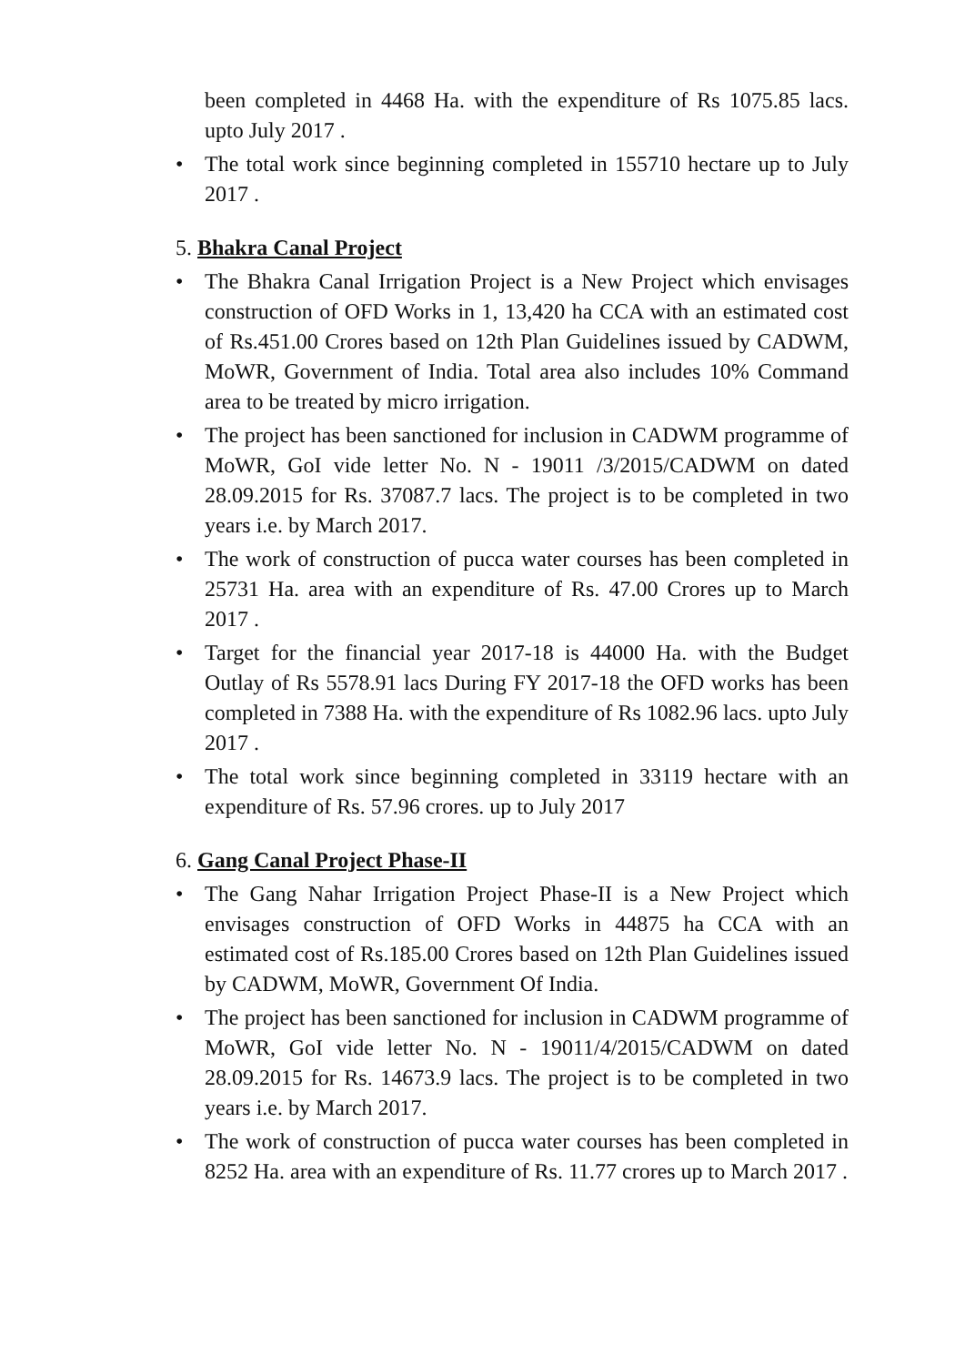been completed in 4468 Ha. with the expenditure of Rs 1075.85 lacs. upto July 2017 .
• The total work since beginning completed in 155710 hectare up to July 2017 .
5. Bhakra Canal Project
• The Bhakra Canal Irrigation Project is a New Project which envisages construction of OFD Works in 1, 13,420 ha CCA with an estimated cost of Rs.451.00 Crores based on 12th Plan Guidelines issued by CADWM, MoWR, Government of India. Total area also includes 10% Command area to be treated by micro irrigation.
• The project has been sanctioned for inclusion in CADWM programme of MoWR, GoI vide letter No. N - 19011 /3/2015/CADWM on dated 28.09.2015 for Rs. 37087.7 lacs. The project is to be completed in two years i.e. by March 2017.
• The work of construction of pucca water courses has been completed in 25731 Ha. area with an expenditure of Rs. 47.00 Crores up to March 2017 .
• Target for the financial year 2017-18 is 44000 Ha. with the Budget Outlay of Rs 5578.91 lacs During FY 2017-18 the OFD works has been completed in 7388 Ha. with the expenditure of Rs 1082.96 lacs. upto July 2017 .
• The total work since beginning completed in 33119 hectare with an expenditure of Rs. 57.96 crores. up to July 2017
6. Gang Canal Project Phase-II
• The Gang Nahar Irrigation Project Phase-II is a New Project which envisages construction of OFD Works in 44875 ha CCA with an estimated cost of Rs.185.00 Crores based on 12th Plan Guidelines issued by CADWM, MoWR, Government Of India.
• The project has been sanctioned for inclusion in CADWM programme of MoWR, GoI vide letter No. N - 19011/4/2015/CADWM on dated 28.09.2015 for Rs. 14673.9 lacs. The project is to be completed in two years i.e. by March 2017.
• The work of construction of pucca water courses has been completed in 8252 Ha. area with an expenditure of Rs. 11.77 crores up to March 2017 .